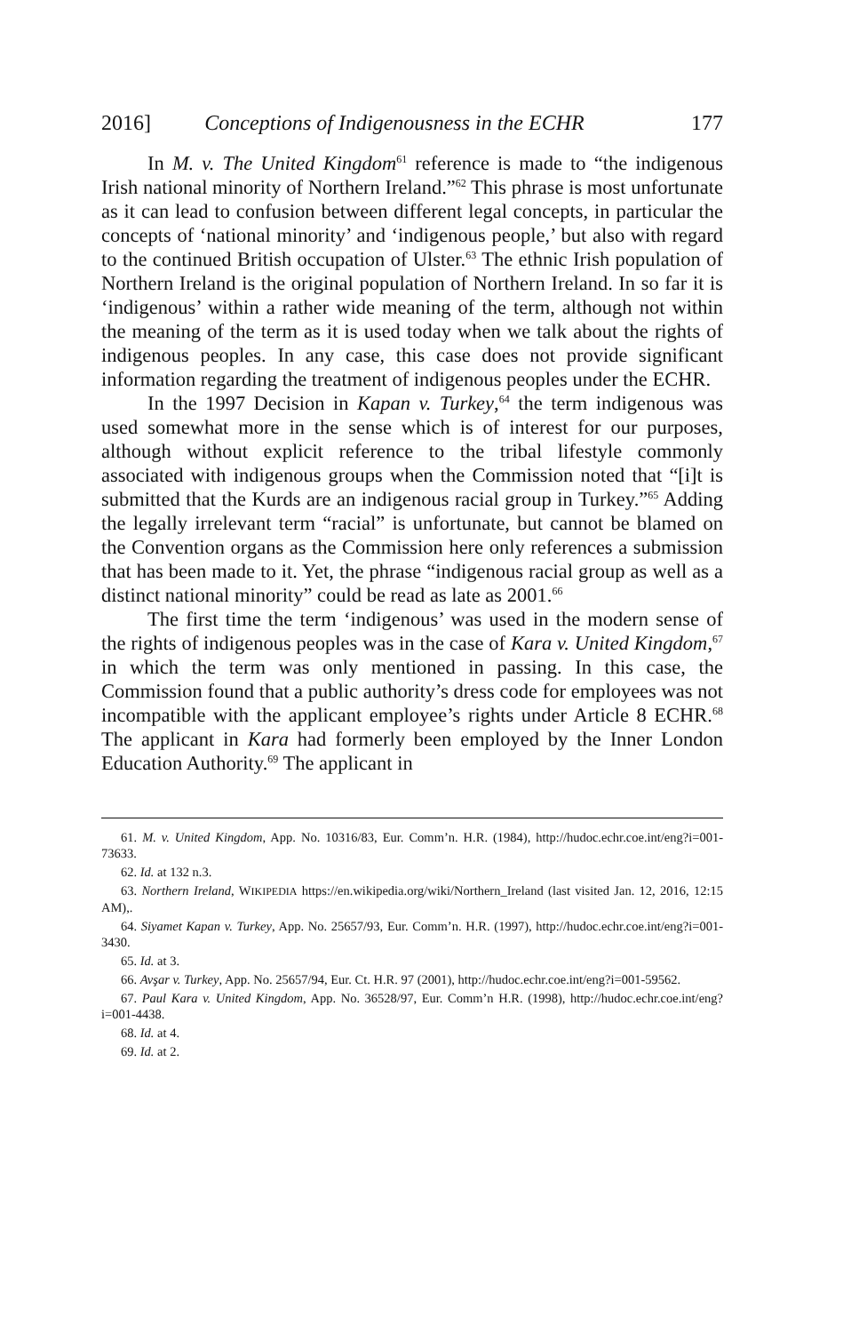2016] Conceptions of Indigenousness in the ECHR 177
In M. v. The United Kingdom<sup>61</sup> reference is made to “the indigenous Irish national minority of Northern Ireland.”<sup>62</sup> This phrase is most unfortunate as it can lead to confusion between different legal concepts, in particular the concepts of ‘national minority’ and ‘indigenous people,’ but also with regard to the continued British occupation of Ulster.<sup>63</sup> The ethnic Irish population of Northern Ireland is the original population of Northern Ireland. In so far it is ‘indigenous’ within a rather wide meaning of the term, although not within the meaning of the term as it is used today when we talk about the rights of indigenous peoples. In any case, this case does not provide significant information regarding the treatment of indigenous peoples under the ECHR.
In the 1997 Decision in Kapan v. Turkey,<sup>64</sup> the term indigenous was used somewhat more in the sense which is of interest for our purposes, although without explicit reference to the tribal lifestyle commonly associated with indigenous groups when the Commission noted that “[i]t is submitted that the Kurds are an indigenous racial group in Turkey.”<sup>65</sup> Adding the legally irrelevant term “racial” is unfortunate, but cannot be blamed on the Convention organs as the Commission here only references a submission that has been made to it. Yet, the phrase “indigenous racial group as well as a distinct national minority” could be read as late as 2001.<sup>66</sup>
The first time the term ‘indigenous’ was used in the modern sense of the rights of indigenous peoples was in the case of Kara v. United Kingdom,<sup>67</sup> in which the term was only mentioned in passing. In this case, the Commission found that a public authority’s dress code for employees was not incompatible with the applicant employee’s rights under Article 8 ECHR.<sup>68</sup> The applicant in Kara had formerly been employed by the Inner London Education Authority.<sup>69</sup> The applicant in
61. M. v. United Kingdom, App. No. 10316/83, Eur. Comm’n. H.R. (1984), http://hudoc.echr.coe.int/eng?i=001-73633.
62. Id. at 132 n.3.
63. Northern Ireland, WIKIPEDIA https://en.wikipedia.org/wiki/Northern_Ireland (last visited Jan. 12, 2016, 12:15 AM),.
64. Siyamet Kapan v. Turkey, App. No. 25657/93, Eur. Comm’n. H.R. (1997), http://hudoc.echr.coe.int/eng?i=001-3430.
65. Id. at 3.
66. Avşar v. Turkey, App. No. 25657/94, Eur. Ct. H.R. 97 (2001), http://hudoc.echr.coe.int/eng?i=001-59562.
67. Paul Kara v. United Kingdom, App. No. 36528/97, Eur. Comm’n H.R. (1998), http://hudoc.echr.coe.int/eng?i=001-4438.
68. Id. at 4.
69. Id. at 2.